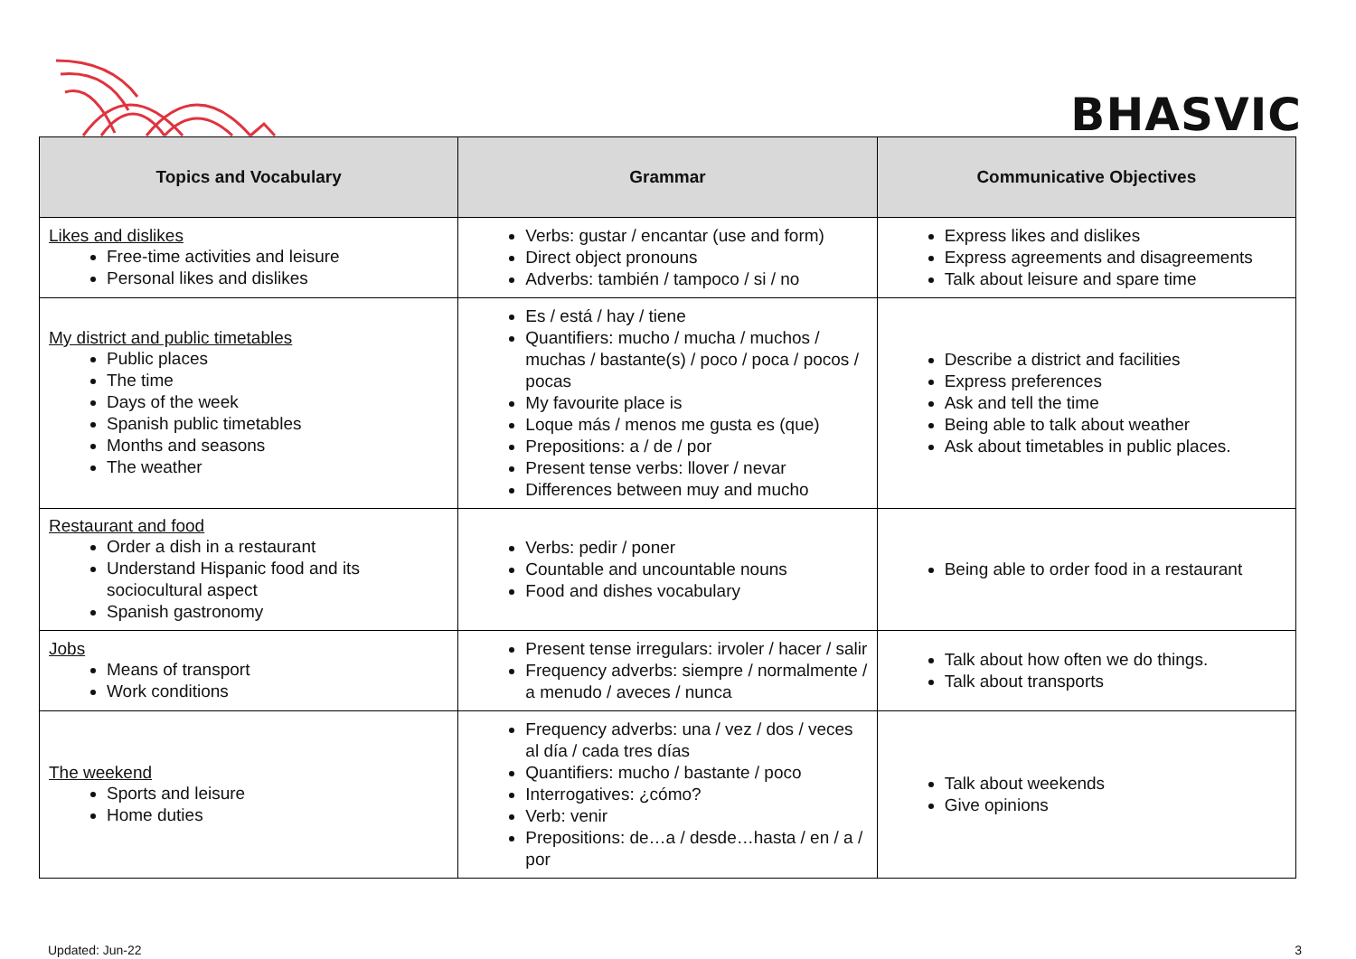BHASVIC
| Topics and Vocabulary | Grammar | Communicative Objectives |
| --- | --- | --- |
| Likes and dislikes Free-time activities and leisure Personal likes and dislikes | Verbs: gustar / encantar (use and form) Direct object pronouns Adverbs: también / tampoco / si / no | Express likes and dislikes Express agreements and disagreements Talk about leisure and spare time |
| My district and public timetables Public places The time Days of the week Spanish public timetables Months and seasons The weather | Es / está / hay / tiene Quantifiers: mucho / mucha / muchos / muchas / bastante(s) / poco / poca / pocos / pocas My favourite place is Loque más / menos me gusta es (que) Prepositions: a / de / por Present tense verbs: llover / nevar Differences between muy and mucho | Describe a district and facilities Express preferences Ask and tell the time Being able to talk about weather Ask about timetables in public places. |
| Restaurant and food Order a dish in a restaurant Understand Hispanic food and its sociocultural aspect Spanish gastronomy | Verbs: pedir / poner Countable and uncountable nouns Food and dishes vocabulary | Being able to order food in a restaurant |
| Jobs Means of transport Work conditions | Present tense irregulars: irvoler / hacer / salir Frequency adverbs: siempre / normalmente / a menudo / aveces / nunca | Talk about how often we do things. Talk about transports |
| The weekend Sports and leisure Home duties | Frequency adverbs: una / vez / dos / veces al día / cada tres días Quantifiers: mucho / bastante / poco Interrogatives: ¿cómo? Verb: venir Prepositions: de…a / desde…hasta / en / a / por | Talk about weekends Give opinions |
Updated: Jun-22 3